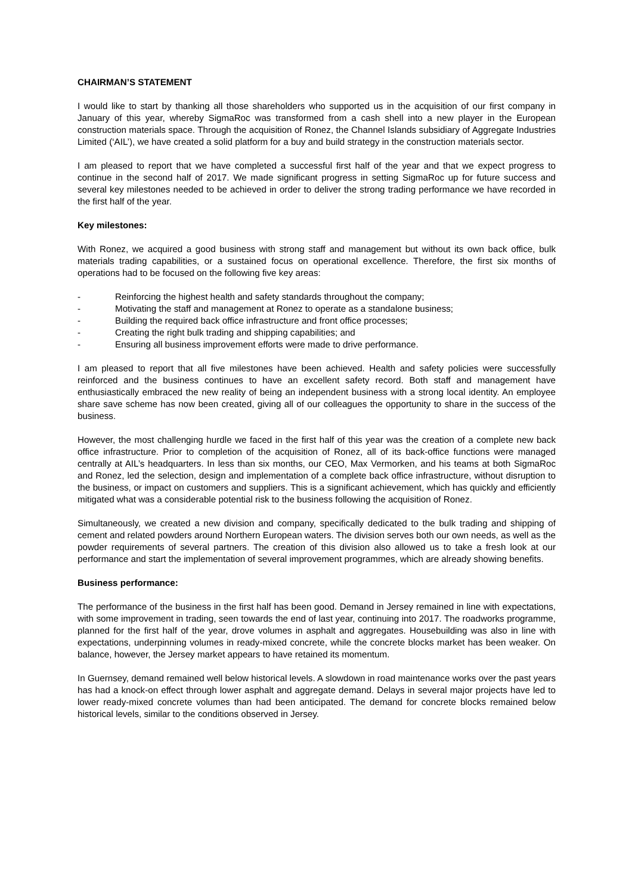CHAIRMAN’S STATEMENT
I would like to start by thanking all those shareholders who supported us in the acquisition of our first company in January of this year, whereby SigmaRoc was transformed from a cash shell into a new player in the European construction materials space. Through the acquisition of Ronez, the Channel Islands subsidiary of Aggregate Industries Limited (‘AIL’), we have created a solid platform for a buy and build strategy in the construction materials sector.
I am pleased to report that we have completed a successful first half of the year and that we expect progress to continue in the second half of 2017. We made significant progress in setting SigmaRoc up for future success and several key milestones needed to be achieved in order to deliver the strong trading performance we have recorded in the first half of the year.
Key milestones:
With Ronez, we acquired a good business with strong staff and management but without its own back office, bulk materials trading capabilities, or a sustained focus on operational excellence. Therefore, the first six months of operations had to be focused on the following five key areas:
- Reinforcing the highest health and safety standards throughout the company;
- Motivating the staff and management at Ronez to operate as a standalone business;
- Building the required back office infrastructure and front office processes;
- Creating the right bulk trading and shipping capabilities; and
- Ensuring all business improvement efforts were made to drive performance.
I am pleased to report that all five milestones have been achieved. Health and safety policies were successfully reinforced and the business continues to have an excellent safety record. Both staff and management have enthusiastically embraced the new reality of being an independent business with a strong local identity. An employee share save scheme has now been created, giving all of our colleagues the opportunity to share in the success of the business.
However, the most challenging hurdle we faced in the first half of this year was the creation of a complete new back office infrastructure. Prior to completion of the acquisition of Ronez, all of its back-office functions were managed centrally at AIL’s headquarters. In less than six months, our CEO, Max Vermorken, and his teams at both SigmaRoc and Ronez, led the selection, design and implementation of a complete back office infrastructure, without disruption to the business, or impact on customers and suppliers. This is a significant achievement, which has quickly and efficiently mitigated what was a considerable potential risk to the business following the acquisition of Ronez.
Simultaneously, we created a new division and company, specifically dedicated to the bulk trading and shipping of cement and related powders around Northern European waters. The division serves both our own needs, as well as the powder requirements of several partners. The creation of this division also allowed us to take a fresh look at our performance and start the implementation of several improvement programmes, which are already showing benefits.
Business performance:
The performance of the business in the first half has been good. Demand in Jersey remained in line with expectations, with some improvement in trading, seen towards the end of last year, continuing into 2017. The roadworks programme, planned for the first half of the year, drove volumes in asphalt and aggregates. Housebuilding was also in line with expectations, underpinning volumes in ready-mixed concrete, while the concrete blocks market has been weaker. On balance, however, the Jersey market appears to have retained its momentum.
In Guernsey, demand remained well below historical levels. A slowdown in road maintenance works over the past years has had a knock-on effect through lower asphalt and aggregate demand. Delays in several major projects have led to lower ready-mixed concrete volumes than had been anticipated. The demand for concrete blocks remained below historical levels, similar to the conditions observed in Jersey.